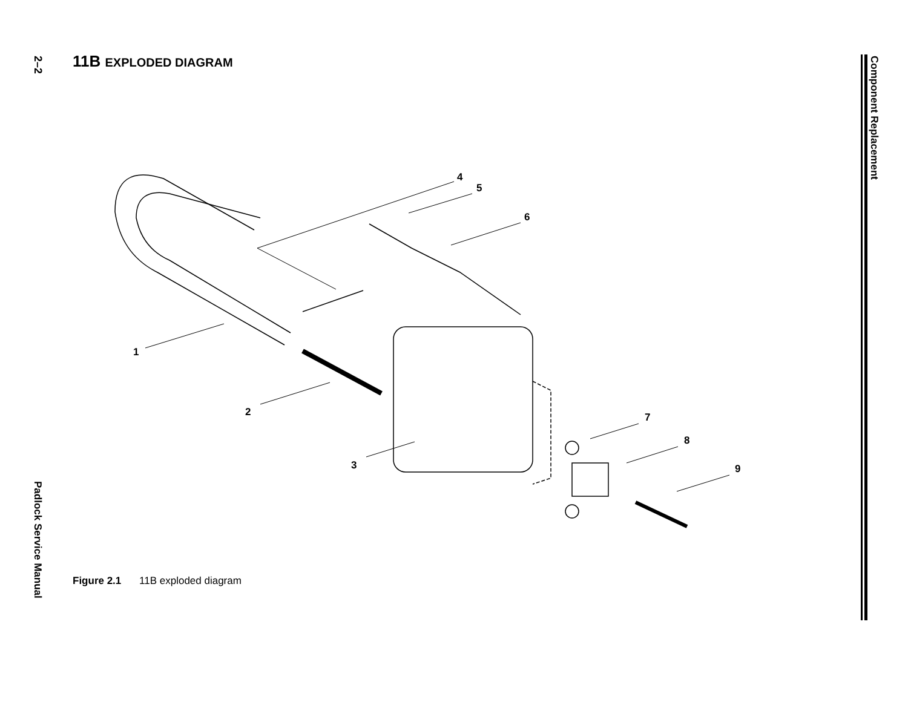2–2
11B EXPLODED DIAGRAM
Component Replacement
1
2
3
4
5
6
7
8
9
Figure 2.1 11B exploded diagram
Padlock Service Manual